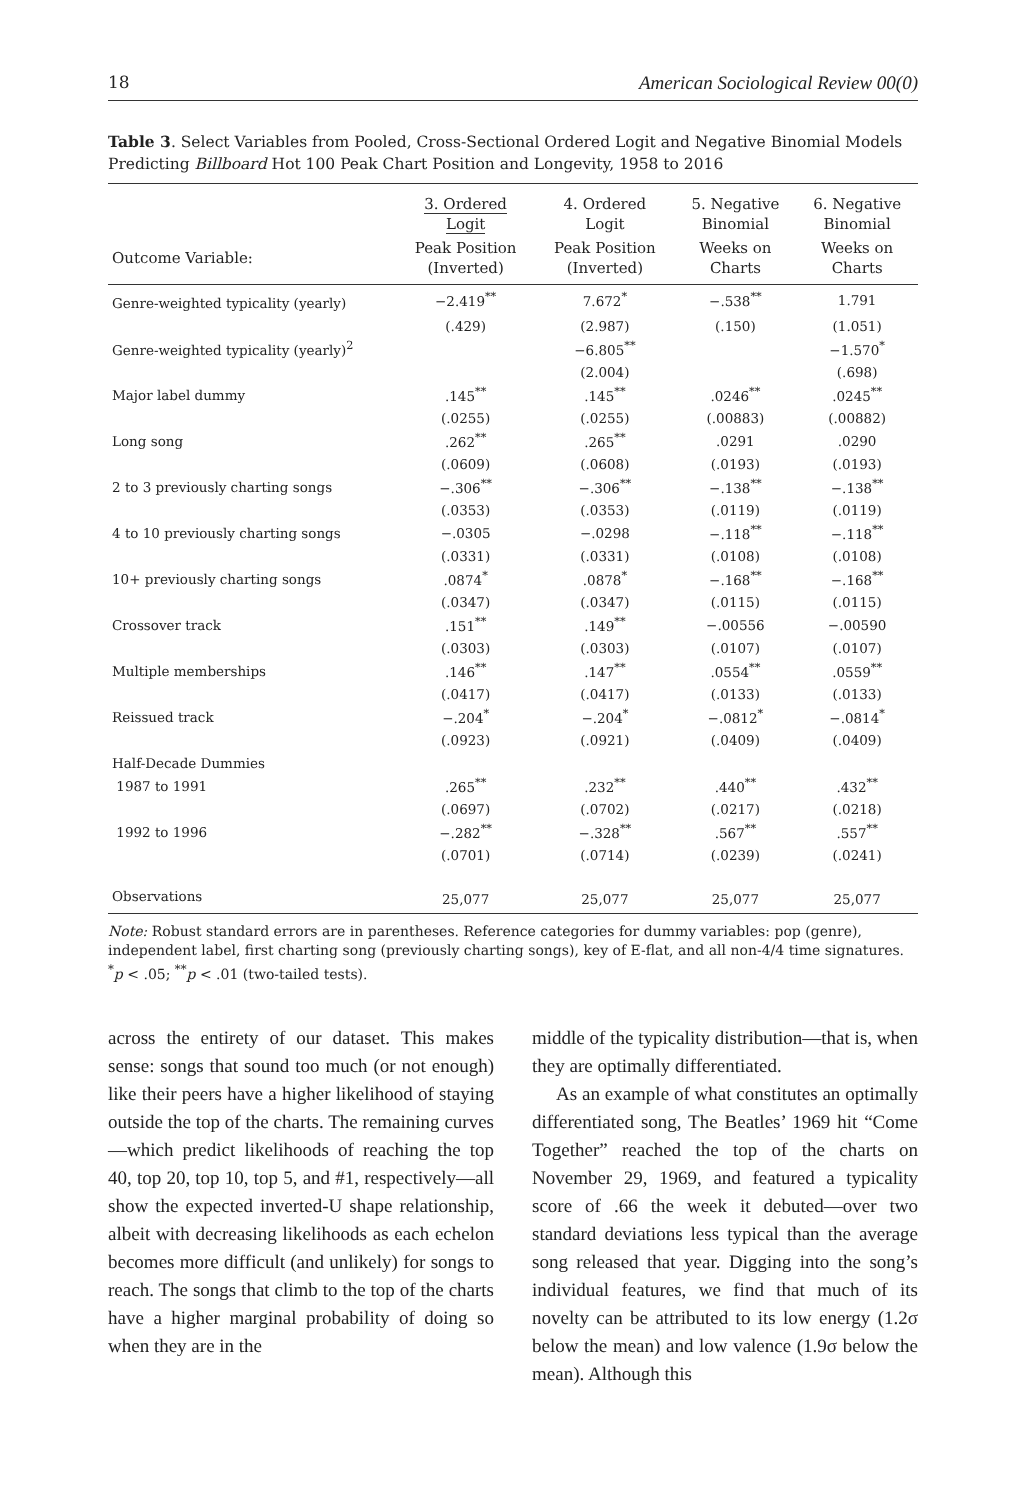18 American Sociological Review 00(0)
Table 3. Select Variables from Pooled, Cross-Sectional Ordered Logit and Negative Binomial Models Predicting Billboard Hot 100 Peak Chart Position and Longevity, 1958 to 2016
| | 3. Ordered Logit | 4. Ordered Logit | 5. Negative Binomial | 6. Negative Binomial |
| --- | --- | --- | --- | --- |
| Outcome Variable: | Peak Position (Inverted) | Peak Position (Inverted) | Weeks on Charts | Weeks on Charts |
| Genre-weighted typicality (yearly) | −2.419<sup>**</sup> | 7.672<sup>*</sup> | −.538<sup>**</sup> | 1.791 |
| | (.429) | (2.987) | (.150) | (1.051) |
| Genre-weighted typicality (yearly)<sup>2</sup> | | −6.805<sup>**</sup> | | −1.570<sup>*</sup> |
| | | (2.004) | | (.698) |
| Major label dummy | .145<sup>**</sup> | .145<sup>**</sup> | .0246<sup>**</sup> | .0245<sup>**</sup> |
| | (.0255) | (.0255) | (.00883) | (.00882) |
| Long song | .262<sup>**</sup> | .265<sup>**</sup> | .0291 | .0290 |
| | (.0609) | (.0608) | (.0193) | (.0193) |
| 2 to 3 previously charting songs | −.306<sup>**</sup> | −.306<sup>**</sup> | −.138<sup>**</sup> | −.138<sup>**</sup> |
| | (.0353) | (.0353) | (.0119) | (.0119) |
| 4 to 10 previously charting songs | −.0305 | −.0298 | −.118<sup>**</sup> | −.118<sup>**</sup> |
| | (.0331) | (.0331) | (.0108) | (.0108) |
| 10+ previously charting songs | .0874<sup>*</sup> | .0878<sup>*</sup> | −.168<sup>**</sup> | −.168<sup>**</sup> |
| | (.0347) | (.0347) | (.0115) | (.0115) |
| Crossover track | .151<sup>**</sup> | .149<sup>**</sup> | −.00556 | −.00590 |
| | (.0303) | (.0303) | (.0107) | (.0107) |
| Multiple memberships | .146<sup>**</sup> | .147<sup>**</sup> | .0554<sup>**</sup> | .0559<sup>**</sup> |
| | (.0417) | (.0417) | (.0133) | (.0133) |
| Reissued track | −.204<sup>*</sup> | −.204<sup>*</sup> | −.0812<sup>*</sup> | −.0814<sup>*</sup> |
| | (.0923) | (.0921) | (.0409) | (.0409) |
| Half-Decade Dummies | | | | |
| 1987 to 1991 | .265<sup>**</sup> | .232<sup>**</sup> | .440<sup>**</sup> | .432<sup>**</sup> |
| | (.0697) | (.0702) | (.0217) | (.0218) |
| 1992 to 1996 | −.282<sup>**</sup> | −.328<sup>**</sup> | .567<sup>**</sup> | .557<sup>**</sup> |
| | (.0701) | (.0714) | (.0239) | (.0241) |
| Observations | 25,077 | 25,077 | 25,077 | 25,077 |
Note: Robust standard errors are in parentheses. Reference categories for dummy variables: pop (genre), independent label, first charting song (previously charting songs), key of E-flat, and all non-4/4 time signatures.
<sup>*</sup> p < .05; <sup>**</sup>p < .01 (two-tailed tests).
across the entirety of our dataset. This makes sense: songs that sound too much (or not enough) like their peers have a higher likelihood of staying outside the top of the charts. The remaining curves—which predict likelihoods of reaching the top 40, top 20, top 10, top 5, and #1, respectively—all show the expected inverted-U shape relationship, albeit with decreasing likelihoods as each echelon becomes more difficult (and unlikely) for songs to reach. The songs that climb to the top of the charts have a higher marginal probability of doing so when they are in the
middle of the typicality distribution—that is, when they are optimally differentiated.
As an example of what constitutes an optimally differentiated song, The Beatles’ 1969 hit “Come Together” reached the top of the charts on November 29, 1969, and featured a typicality score of .66 the week it debuted—over two standard deviations less typical than the average song released that year. Digging into the song’s individual features, we find that much of its novelty can be attributed to its low energy (1.2σ below the mean) and low valence (1.9σ below the mean). Although this